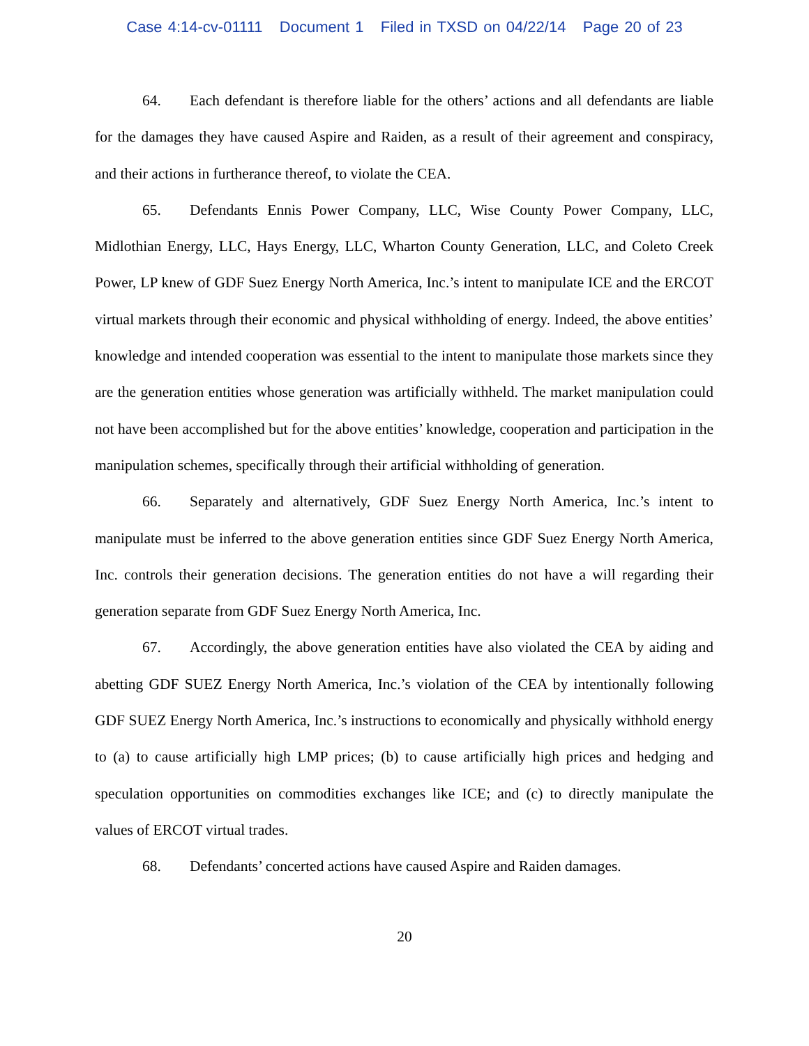Case 4:14-cv-01111 Document 1 Filed in TXSD on 04/22/14 Page 20 of 23
64. Each defendant is therefore liable for the others’ actions and all defendants are liable for the damages they have caused Aspire and Raiden, as a result of their agreement and conspiracy, and their actions in furtherance thereof, to violate the CEA.
65. Defendants Ennis Power Company, LLC, Wise County Power Company, LLC, Midlothian Energy, LLC, Hays Energy, LLC, Wharton County Generation, LLC, and Coleto Creek Power, LP knew of GDF Suez Energy North America, Inc.’s intent to manipulate ICE and the ERCOT virtual markets through their economic and physical withholding of energy. Indeed, the above entities’ knowledge and intended cooperation was essential to the intent to manipulate those markets since they are the generation entities whose generation was artificially withheld. The market manipulation could not have been accomplished but for the above entities’ knowledge, cooperation and participation in the manipulation schemes, specifically through their artificial withholding of generation.
66. Separately and alternatively, GDF Suez Energy North America, Inc.’s intent to manipulate must be inferred to the above generation entities since GDF Suez Energy North America, Inc. controls their generation decisions. The generation entities do not have a will regarding their generation separate from GDF Suez Energy North America, Inc.
67. Accordingly, the above generation entities have also violated the CEA by aiding and abetting GDF SUEZ Energy North America, Inc.’s violation of the CEA by intentionally following GDF SUEZ Energy North America, Inc.’s instructions to economically and physically withhold energy to (a) to cause artificially high LMP prices; (b) to cause artificially high prices and hedging and speculation opportunities on commodities exchanges like ICE; and (c) to directly manipulate the values of ERCOT virtual trades.
68. Defendants’ concerted actions have caused Aspire and Raiden damages.
20